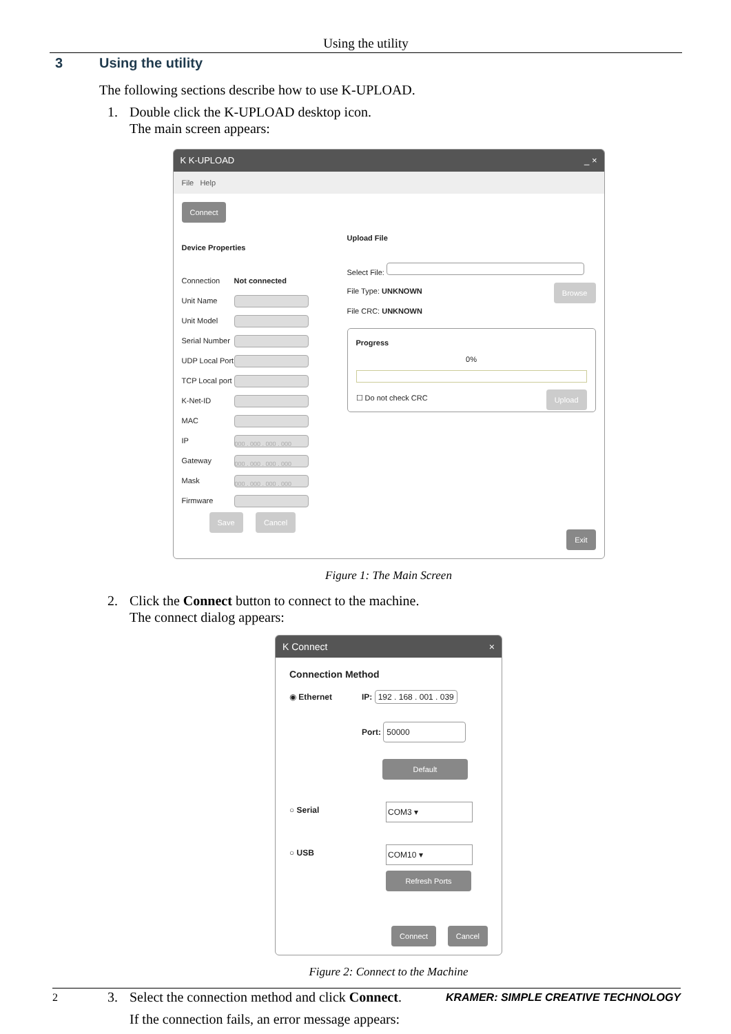Using the utility
3 Using the utility
The following sections describe how to use K-UPLOAD.
1. Double click the K-UPLOAD desktop icon.
The main screen appears:
K K-UPLOAD _ ×
File Help
Connect
Device Properties
Connection Not connected
Unit Name
Unit Model
Serial Number
UDP Local Port
TCP Local port
K-Net-ID
MAC
IP 000 . 000 . 000 . 000
Gateway 000 . 000 . 000 . 000
Mask 000 . 000 . 000 . 000
Firmware
Save Cancel
Upload File
Select File:
File Type: UNKNOWN Browse
File CRC: UNKNOWN
Progress
0%
☐ Do not check CRC Upload
Exit
Figure 1: The Main Screen
2. Click the Connect button to connect to the machine.
The connect dialog appears:
K Connect ×
Connection Method
◉ Ethernet IP: 192 . 168 . 001 . 039
Port: 50000
Default
○ Serial COM3 ▾
○ USB COM10 ▾
Refresh Ports
Connect Cancel
Figure 2: Connect to the Machine
3. Select the connection method and click Connect.
If the connection fails, an error message appears:
2 KRAMER: SIMPLE CREATIVE TECHNOLOGY